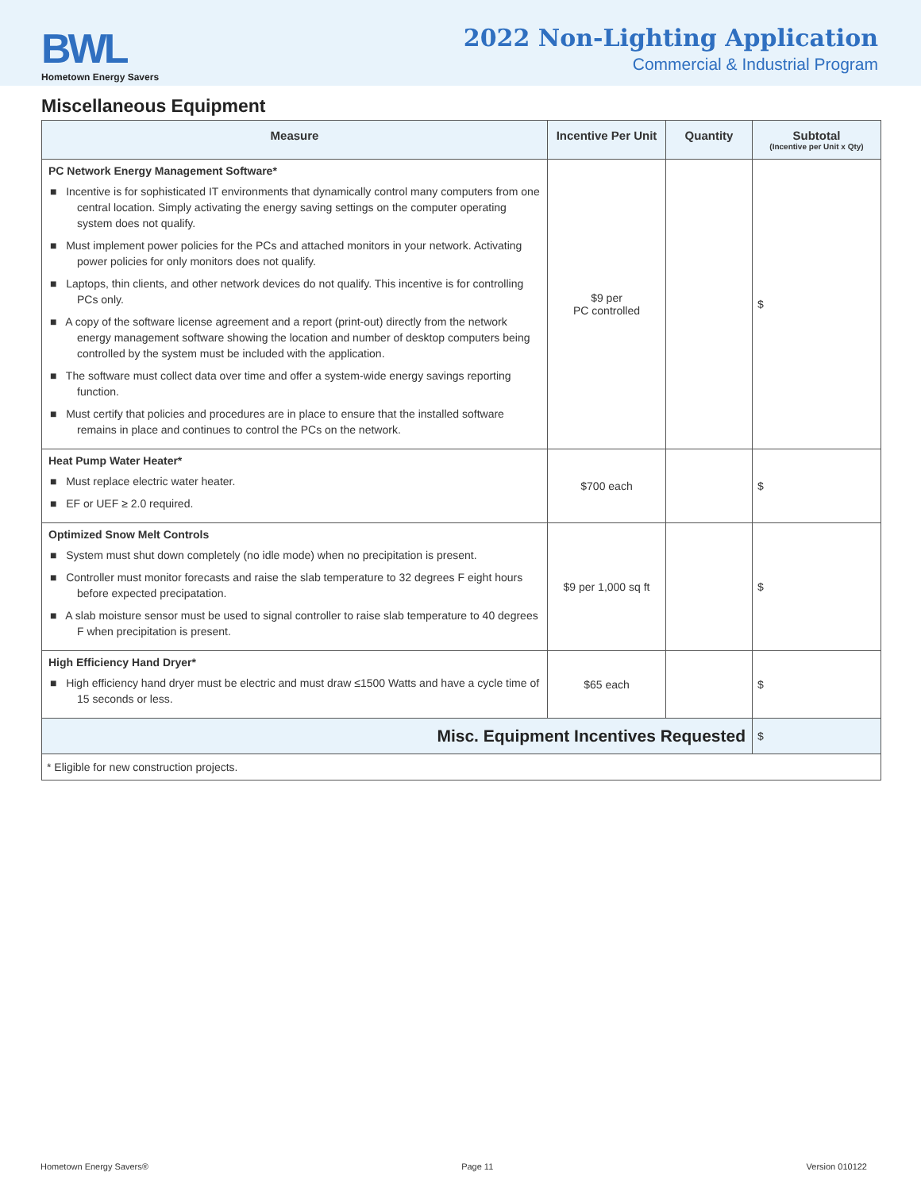BWL
Hometown Energy Savers
2022 Non-Lighting Application
Commercial & Industrial Program
Miscellaneous Equipment
| Measure | Incentive Per Unit | Quantity | Subtotal (Incentive per Unit x Qty) |
| --- | --- | --- | --- |
| PC Network Energy Management Software* ■ Incentive is for sophisticated IT environments that dynamically control many computers from one central location. Simply activating the energy saving settings on the computer operating system does not qualify. ■ Must implement power policies for the PCs and attached monitors in your network. Activating power policies for only monitors does not qualify. ■ Laptops, thin clients, and other network devices do not qualify. This incentive is for controlling PCs only. ■ A copy of the software license agreement and a report (print-out) directly from the network energy management software showing the location and number of desktop computers being controlled by the system must be included with the application. ■ The software must collect data over time and offer a system-wide energy savings reporting function. ■ Must certify that policies and procedures are in place to ensure that the installed software remains in place and continues to control the PCs on the network. | $9 per PC controlled | | $ |
| Heat Pump Water Heater* ■ Must replace electric water heater. ■ EF or UEF ≥ 2.0 required. | $700 each | | $ |
| Optimized Snow Melt Controls ■ System must shut down completely (no idle mode) when no precipitation is present. ■ Controller must monitor forecasts and raise the slab temperature to 32 degrees F eight hours before expected precipatation. ■ A slab moisture sensor must be used to signal controller to raise slab temperature to 40 degrees F when precipitation is present. | $9 per 1,000 sq ft | | $ |
| High Efficiency Hand Dryer* ■ High efficiency hand dryer must be electric and must draw ≤1500 Watts and have a cycle time of 15 seconds or less. | $65 each | | $ |
| Misc. Equipment Incentives Requested | | | $ |
| * Eligible for new construction projects. | | | |
Hometown Energy Savers® Page 11 Version 010122